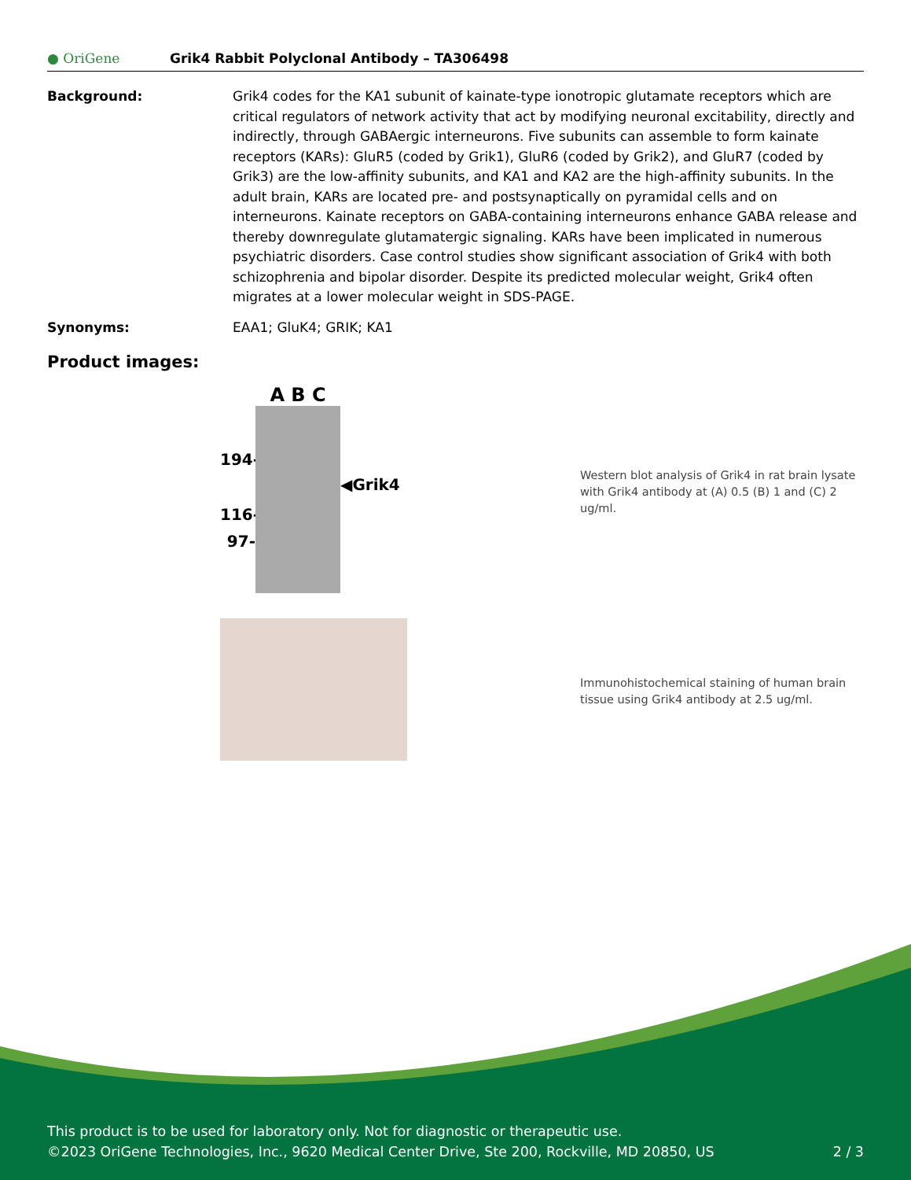● OriGene
Grik4 Rabbit Polyclonal Antibody – TA306498
Background: Grik4 codes for the KA1 subunit of kainate-type ionotropic glutamate receptors which are critical regulators of network activity that act by modifying neuronal excitability, directly and indirectly, through GABAergic interneurons. Five subunits can assemble to form kainate receptors (KARs): GluR5 (coded by Grik1), GluR6 (coded by Grik2), and GluR7 (coded by Grik3) are the low-affinity subunits, and KA1 and KA2 are the high-affinity subunits. In the adult brain, KARs are located pre- and postsynaptically on pyramidal cells and on interneurons. Kainate receptors on GABA-containing interneurons enhance GABA release and thereby downregulate glutamatergic signaling. KARs have been implicated in numerous psychiatric disorders. Case control studies show significant association of Grik4 with both schizophrenia and bipolar disorder. Despite its predicted molecular weight, Grik4 often migrates at a lower molecular weight in SDS-PAGE.
Synonyms: EAA1; GluK4; GRIK; KA1
Product images:
194-
116-
97-
A B C
◀Grik4
Western blot analysis of Grik4 in rat brain lysate with Grik4 antibody at (A) 0.5 (B) 1 and (C) 2 ug/ml.
Immunohistochemical staining of human brain tissue using Grik4 antibody at 2.5 ug/ml.
This product is to be used for laboratory only. Not for diagnostic or therapeutic use.
©2023 OriGene Technologies, Inc., 9620 Medical Center Drive, Ste 200, Rockville, MD 20850, US 2 / 3